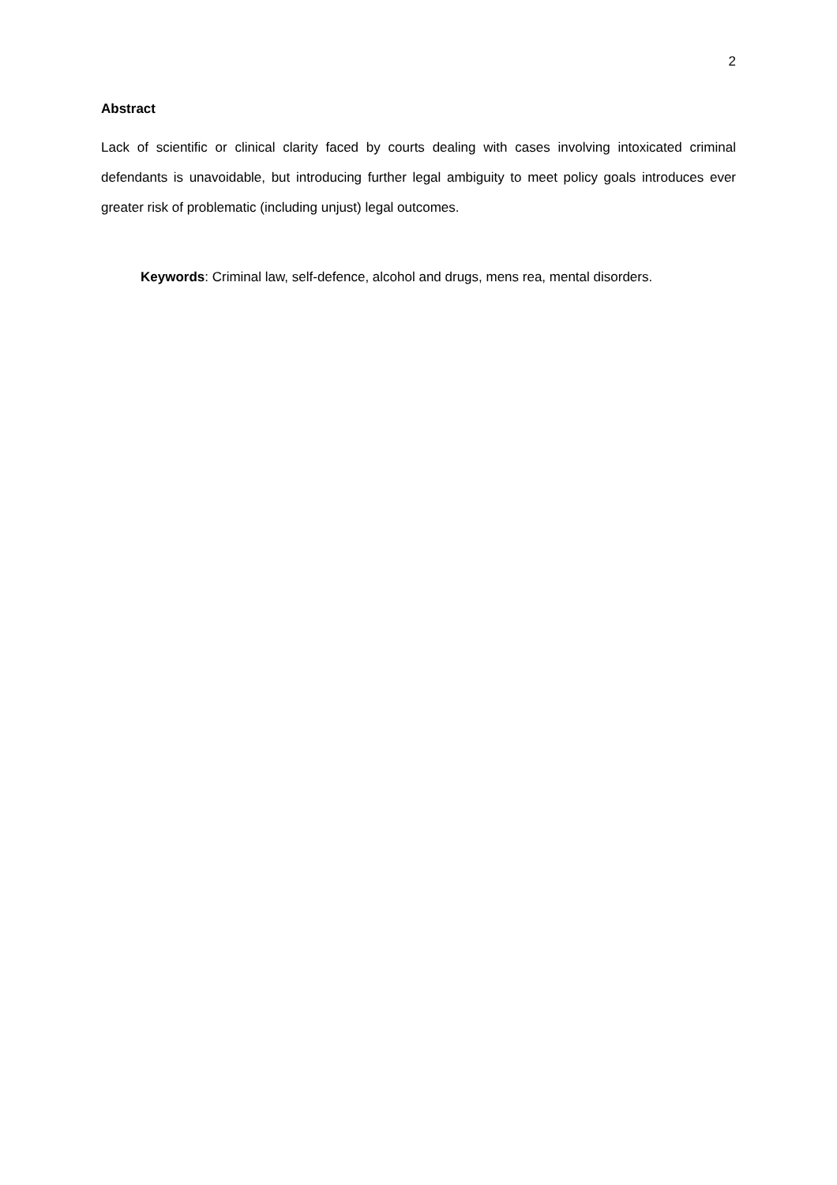2
Abstract
Lack of scientific or clinical clarity faced by courts dealing with cases involving intoxicated criminal defendants is unavoidable, but introducing further legal ambiguity to meet policy goals introduces ever greater risk of problematic (including unjust) legal outcomes.
Keywords: Criminal law, self-defence, alcohol and drugs, mens rea, mental disorders.